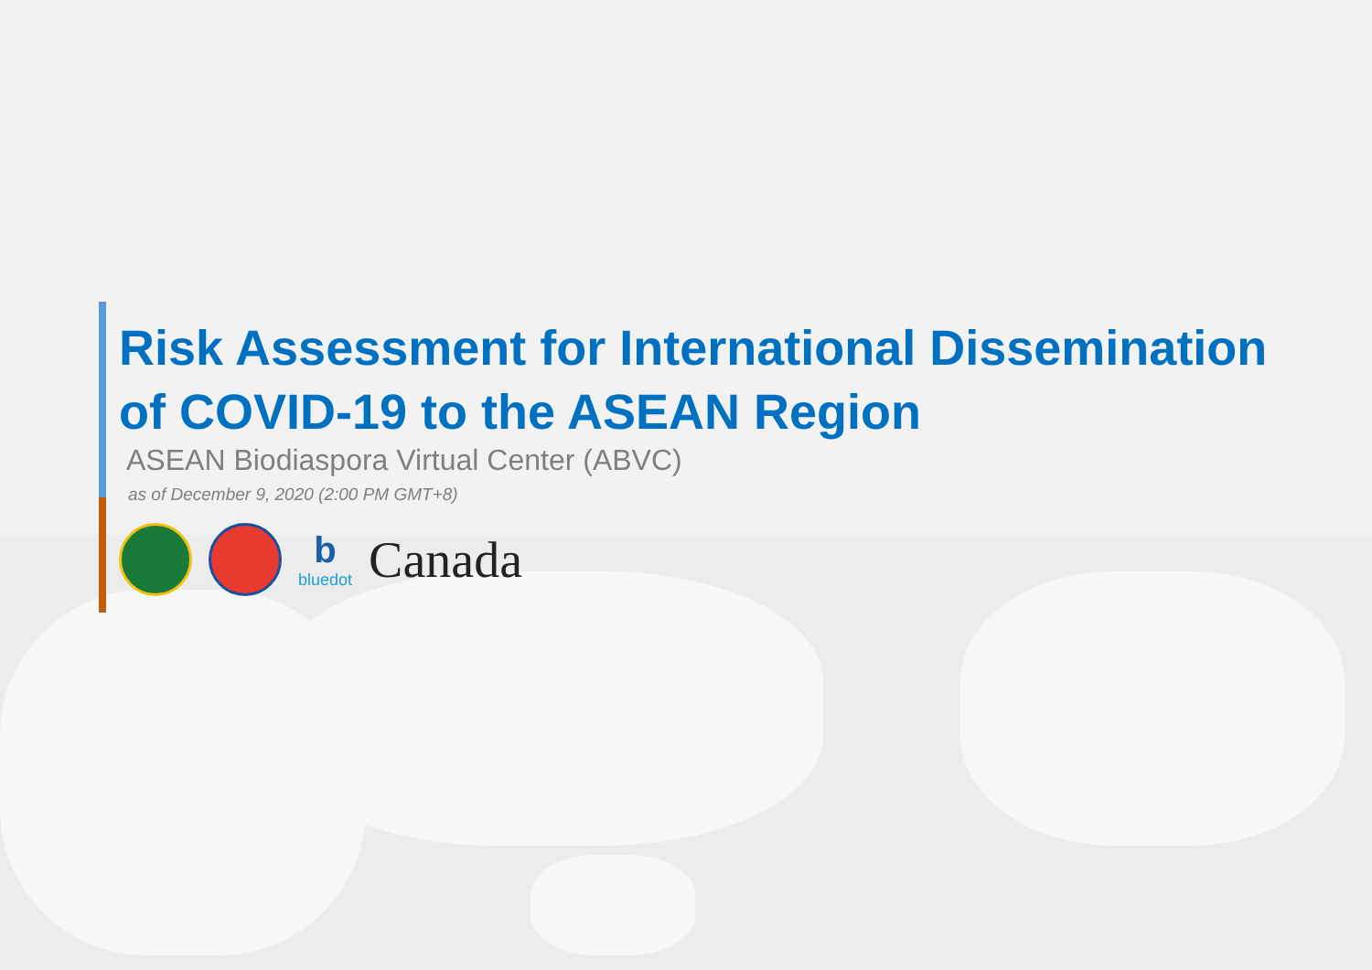Risk Assessment for International Dissemination
of COVID-19 to the ASEAN Region
ASEAN Biodiaspora Virtual Center (ABVC)
as of December 9, 2020 (2:00 PM GMT+8)
b
bluedot
Canada